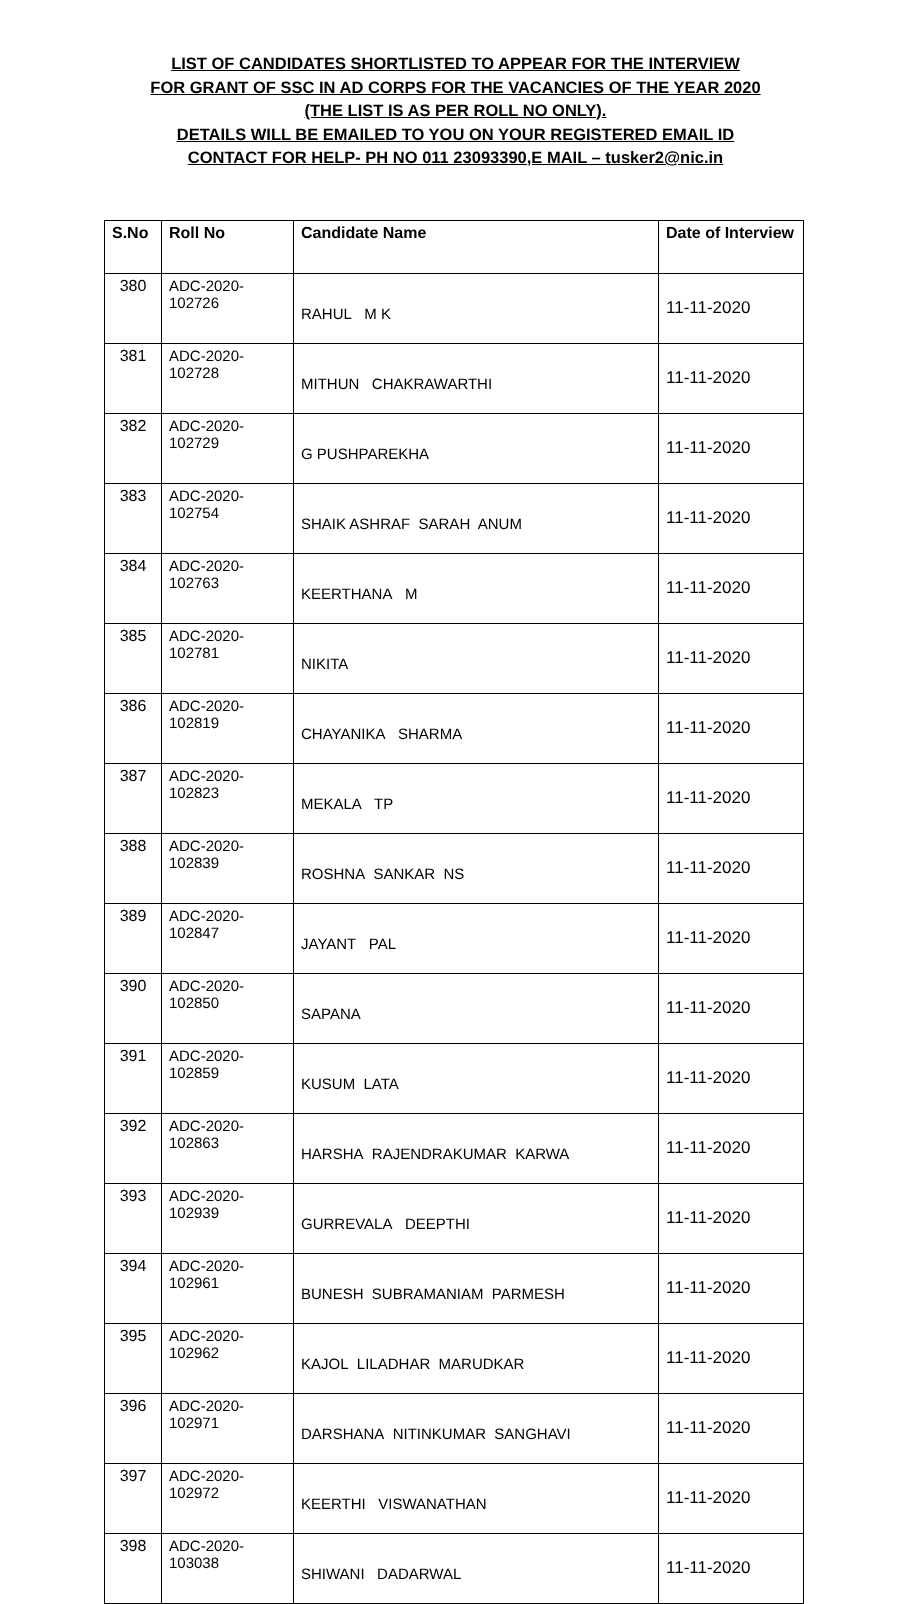LIST OF CANDIDATES SHORTLISTED TO APPEAR FOR THE INTERVIEW
FOR GRANT OF SSC IN AD CORPS FOR THE VACANCIES OF THE YEAR 2020
(THE LIST IS AS PER ROLL NO ONLY).
DETAILS WILL BE EMAILED TO YOU ON YOUR REGISTERED EMAIL ID
CONTACT FOR HELP- PH NO 011 23093390,E MAIL – tusker2@nic.in
| S.No | Roll No | Candidate Name | Date of Interview |
| --- | --- | --- | --- |
| 380 | ADC-2020- 102726 | RAHUL M K | 11-11-2020 |
| 381 | ADC-2020- 102728 | MITHUN CHAKRAWARTHI | 11-11-2020 |
| 382 | ADC-2020- 102729 | G PUSHPAREKHA | 11-11-2020 |
| 383 | ADC-2020- 102754 | SHAIK ASHRAF SARAH ANUM | 11-11-2020 |
| 384 | ADC-2020- 102763 | KEERTHANA M | 11-11-2020 |
| 385 | ADC-2020- 102781 | NIKITA | 11-11-2020 |
| 386 | ADC-2020- 102819 | CHAYANIKA SHARMA | 11-11-2020 |
| 387 | ADC-2020- 102823 | MEKALA TP | 11-11-2020 |
| 388 | ADC-2020- 102839 | ROSHNA SANKAR NS | 11-11-2020 |
| 389 | ADC-2020- 102847 | JAYANT PAL | 11-11-2020 |
| 390 | ADC-2020- 102850 | SAPANA | 11-11-2020 |
| 391 | ADC-2020- 102859 | KUSUM LATA | 11-11-2020 |
| 392 | ADC-2020- 102863 | HARSHA RAJENDRAKUMAR KARWA | 11-11-2020 |
| 393 | ADC-2020- 102939 | GURREVALA DEEPTHI | 11-11-2020 |
| 394 | ADC-2020- 102961 | BUNESH SUBRAMANIAM PARMESH | 11-11-2020 |
| 395 | ADC-2020- 102962 | KAJOL LILADHAR MARUDKAR | 11-11-2020 |
| 396 | ADC-2020- 102971 | DARSHANA NITINKUMAR SANGHAVI | 11-11-2020 |
| 397 | ADC-2020- 102972 | KEERTHI VISWANATHAN | 11-11-2020 |
| 398 | ADC-2020- 103038 | SHIWANI DADARWAL | 11-11-2020 |